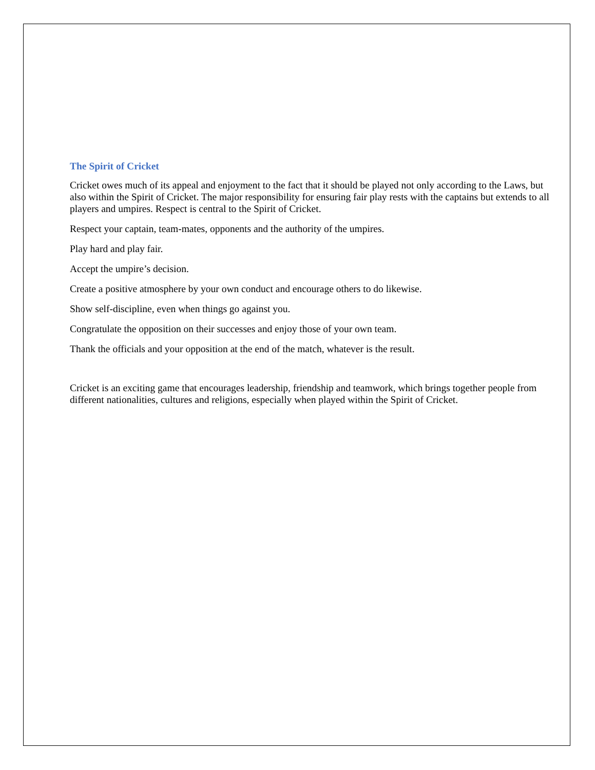The Spirit of Cricket
Cricket owes much of its appeal and enjoyment to the fact that it should be played not only according to the Laws, but also within the Spirit of Cricket. The major responsibility for ensuring fair play rests with the captains but extends to all players and umpires. Respect is central to the Spirit of Cricket.
Respect your captain, team-mates, opponents and the authority of the umpires.
Play hard and play fair.
Accept the umpire’s decision.
Create a positive atmosphere by your own conduct and encourage others to do likewise.
Show self-discipline, even when things go against you.
Congratulate the opposition on their successes and enjoy those of your own team.
Thank the officials and your opposition at the end of the match, whatever is the result.
Cricket is an exciting game that encourages leadership, friendship and teamwork, which brings together people from different nationalities, cultures and religions, especially when played within the Spirit of Cricket.